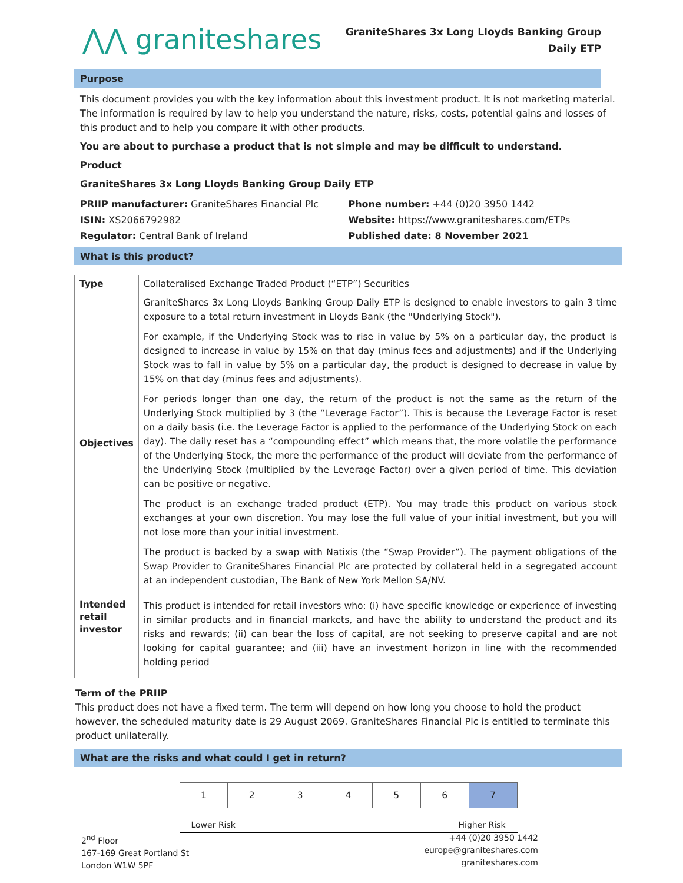⋀⋀ graniteshares
GraniteShares 3x Long Lloyds Banking Group
Daily ETP
Purpose
This document provides you with the key information about this investment product. It is not marketing material. The information is required by law to help you understand the nature, risks, costs, potential gains and losses of this product and to help you compare it with other products.
You are about to purchase a product that is not simple and may be difficult to understand.
Product
GraniteShares 3x Long Lloyds Banking Group Daily ETP
PRIIP manufacturer: GraniteShares Financial Plc
ISIN: XS2066792982
Regulator: Central Bank of Ireland
Phone number: +44 (0)20 3950 1442
Website: https://www.graniteshares.com/ETPs
Published date: 8 November 2021
What is this product?
| Type | Collateralised Exchange Traded Product (“ETP”) Securities |
| Objectives | GraniteShares 3x Long Lloyds Banking Group Daily ETP is designed to enable investors to gain 3 time exposure to a total return investment in Lloyds Bank (the "Underlying Stock"). For example, if the Underlying Stock was to rise in value by 5% on a particular day, the product is designed to increase in value by 15% on that day (minus fees and adjustments) and if the Underlying Stock was to fall in value by 5% on a particular day, the product is designed to decrease in value by 15% on that day (minus fees and adjustments). For periods longer than one day, the return of the product is not the same as the return of the Underlying Stock multiplied by 3 (the “Leverage Factor”). This is because the Leverage Factor is reset on a daily basis (i.e. the Leverage Factor is applied to the performance of the Underlying Stock on each day). The daily reset has a “compounding effect” which means that, the more volatile the performance of the Underlying Stock, the more the performance of the product will deviate from the performance of the Underlying Stock (multiplied by the Leverage Factor) over a given period of time. This deviation can be positive or negative. The product is an exchange traded product (ETP). You may trade this product on various stock exchanges at your own discretion. You may lose the full value of your initial investment, but you will not lose more than your initial investment. The product is backed by a swap with Natixis (the “Swap Provider”). The payment obligations of the Swap Provider to GraniteShares Financial Plc are protected by collateral held in a segregated account at an independent custodian, The Bank of New York Mellon SA/NV. |
| Intended retail investor | This product is intended for retail investors who: (i) have specific knowledge or experience of investing in similar products and in financial markets, and have the ability to understand the product and its risks and rewards; (ii) can bear the loss of capital, are not seeking to preserve capital and are not looking for capital guarantee; and (iii) have an investment horizon in line with the recommended holding period |
Term of the PRIIP
This product does not have a fixed term. The term will depend on how long you choose to hold the product however, the scheduled maturity date is 29 August 2069. GraniteShares Financial Plc is entitled to terminate this product unilaterally.
What are the risks and what could I get in return?
| 1 | 2 | 3 | 4 | 5 | 6 | 7 |
Lower Risk Higher Risk
2<sup>nd</sup> Floor
167-169 Great Portland St
London W1W 5PF
+44 (0)20 3950 1442
europe@graniteshares.com
graniteshares.com